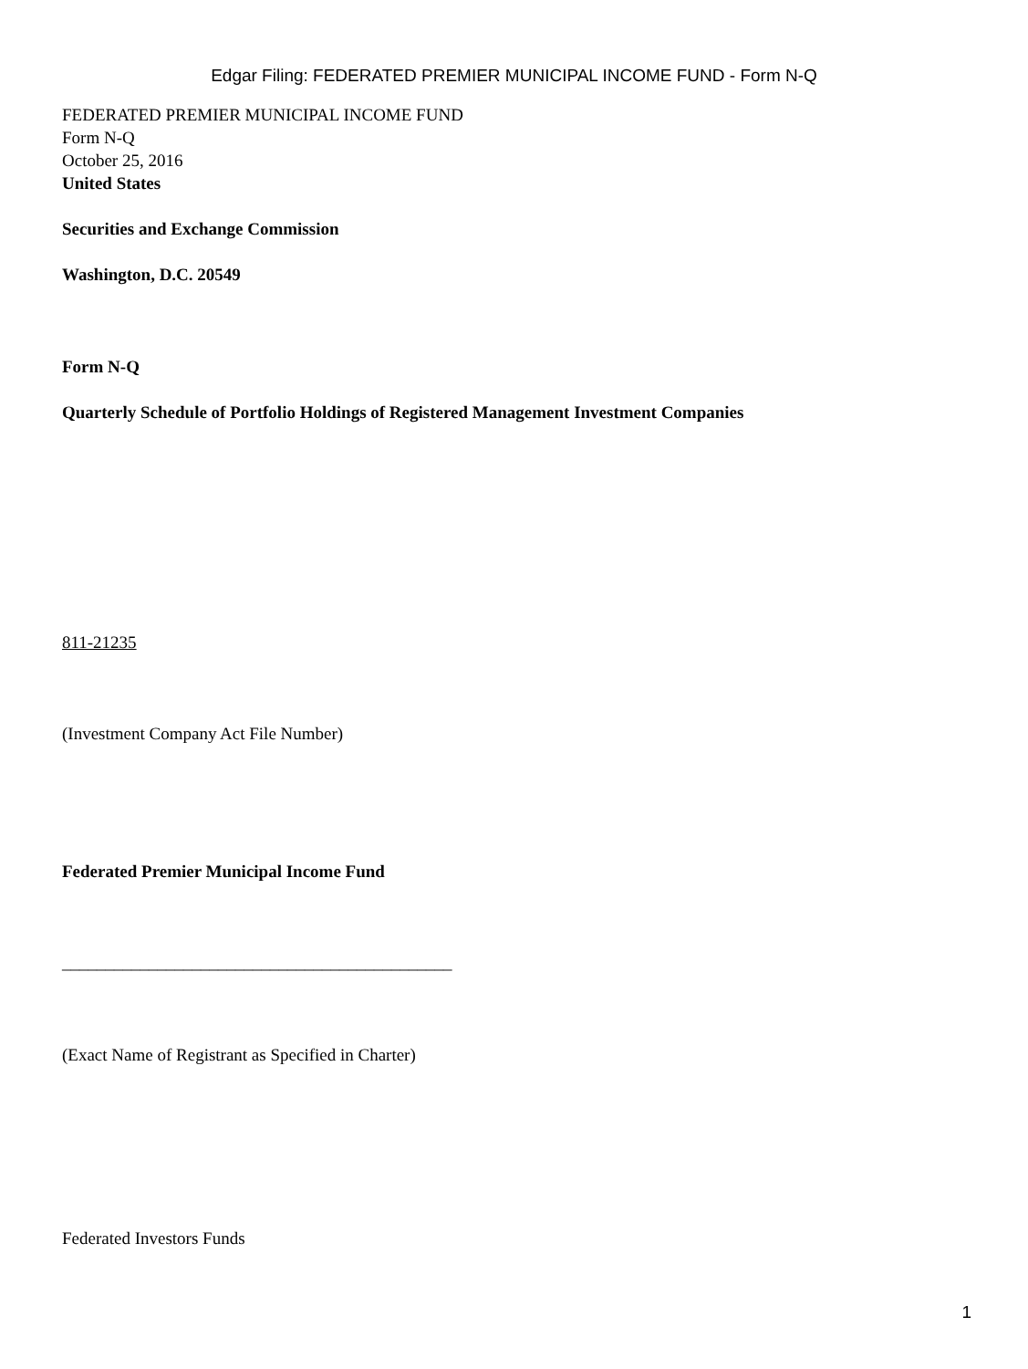Edgar Filing: FEDERATED PREMIER MUNICIPAL INCOME FUND - Form N-Q
FEDERATED PREMIER MUNICIPAL INCOME FUND
Form N-Q
October 25, 2016
United States
Securities and Exchange Commission
Washington, D.C. 20549
Form N-Q
Quarterly Schedule of Portfolio Holdings of Registered Management Investment Companies
811-21235
(Investment Company Act File Number)
Federated Premier Municipal Income Fund
_____________________________________________
(Exact Name of Registrant as Specified in Charter)
Federated Investors Funds
1